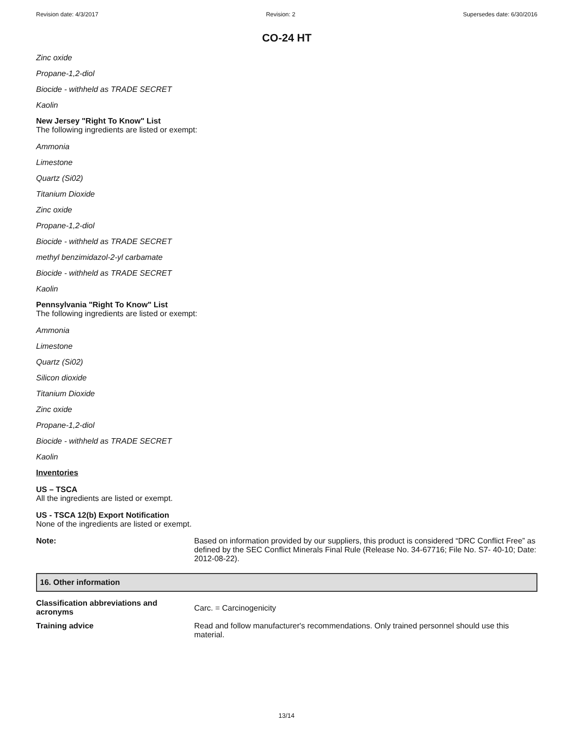Revision date: 4/3/2017 Revision: 2 Supersedes date: 6/30/2016
CO-24 HT
Zinc oxide
Propane-1,2-diol
Biocide - withheld as TRADE SECRET
Kaolin
New Jersey "Right To Know" List
The following ingredients are listed or exempt:
Ammonia
Limestone
Quartz (Si02)
Titanium Dioxide
Zinc oxide
Propane-1,2-diol
Biocide - withheld as TRADE SECRET
methyl benzimidazol-2-yl carbamate
Biocide - withheld as TRADE SECRET
Kaolin
Pennsylvania "Right To Know" List
The following ingredients are listed or exempt:
Ammonia
Limestone
Quartz (Si02)
Silicon dioxide
Titanium Dioxide
Zinc oxide
Propane-1,2-diol
Biocide - withheld as TRADE SECRET
Kaolin
Inventories
US – TSCA
All the ingredients are listed or exempt.
US - TSCA 12(b) Export Notification
None of the ingredients are listed or exempt.
Note: Based on information provided by our suppliers, this product is considered “DRC Conflict Free” as defined by the SEC Conflict Minerals Final Rule (Release No. 34-67716; File No. S7- 40-10; Date: 2012-08-22).
16. Other information
Classification abbreviations and acronyms
Carc. = Carcinogenicity
Training advice Read and follow manufacturer's recommendations. Only trained personnel should use this material.
13/14